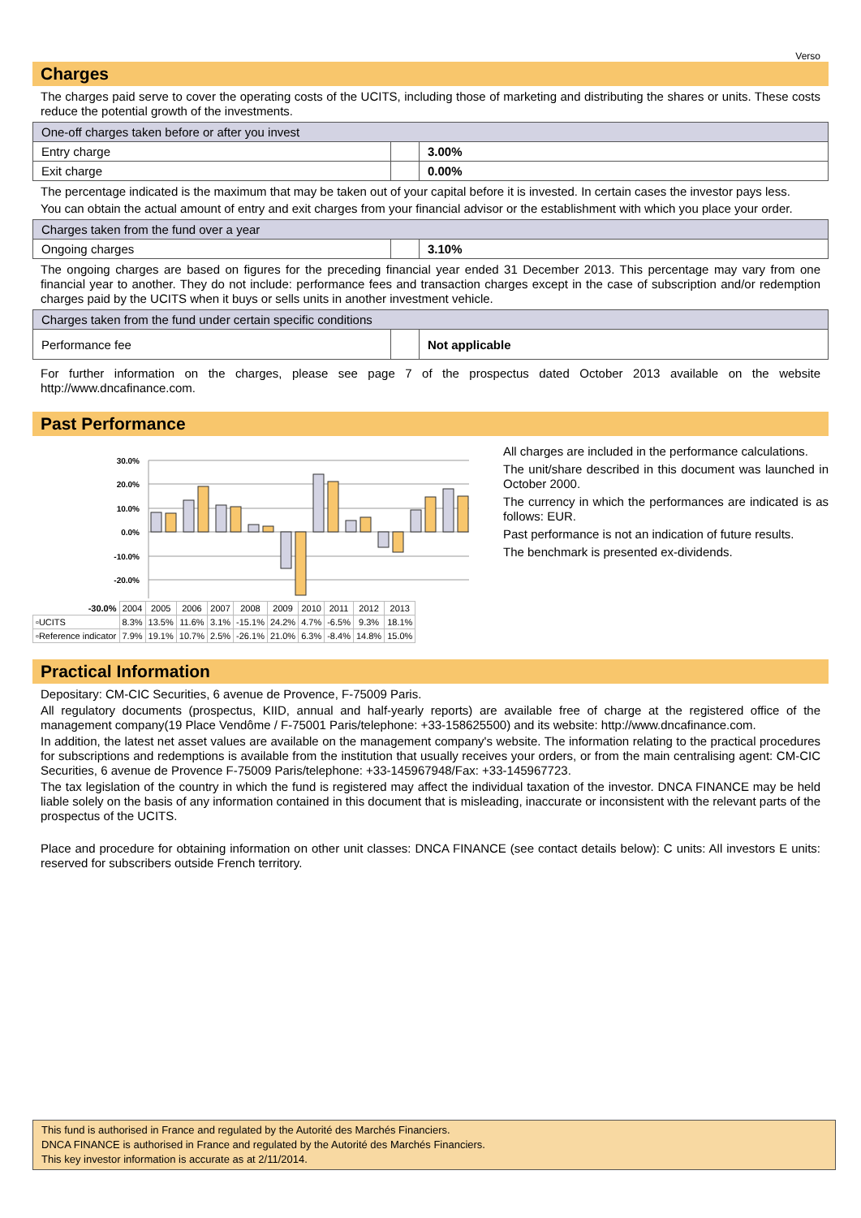Verso
Charges
The charges paid serve to cover the operating costs of the UCITS, including those of marketing and distributing the shares or units. These costs reduce the potential growth of the investments.
| One-off charges taken before or after you invest | | |
| Entry charge | | 3.00% |
| Exit charge | | 0.00% |
The percentage indicated is the maximum that may be taken out of your capital before it is invested. In certain cases the investor pays less.
You can obtain the actual amount of entry and exit charges from your financial advisor or the establishment with which you place your order.
| Charges taken from the fund over a year | | |
| Ongoing charges | | 3.10% |
The ongoing charges are based on figures for the preceding financial year ended 31 December 2013. This percentage may vary from one financial year to another. They do not include: performance fees and transaction charges except in the case of subscription and/or redemption charges paid by the UCITS when it buys or sells units in another investment vehicle.
| Charges taken from the fund under certain specific conditions | | |
| Performance fee | | Not applicable |
For further information on the charges, please see page 7 of the prospectus dated October 2013 available on the website http://www.dncafinance.com.
Past Performance
30.0%
20.0%
10.0%
0.0%
-10.0%
-20.0%
| -30.0% | 2004 | 2005 | 2006 | 2007 | 2008 | 2009 | 2010 | 2011 | 2012 | 2013 |
| ▫UCITS | 8.3% | 13.5% | 11.6% | 3.1% | -15.1% | 24.2% | 4.7% | -6.5% | 9.3% | 18.1% |
| ▫Reference indicator | 7.9% | 19.1% | 10.7% | 2.5% | -26.1% | 21.0% | 6.3% | -8.4% | 14.8% | 15.0% |
All charges are included in the performance calculations.
The unit/share described in this document was launched in October 2000.
The currency in which the performances are indicated is as follows: EUR.
Past performance is not an indication of future results.
The benchmark is presented ex-dividends.
Practical Information
Depositary: CM-CIC Securities, 6 avenue de Provence, F-75009 Paris.
All regulatory documents (prospectus, KIID, annual and half-yearly reports) are available free of charge at the registered office of the management company(19 Place Vendôme / F-75001 Paris/telephone: +33-158625500) and its website: http://www.dncafinance.com.
In addition, the latest net asset values are available on the management company's website. The information relating to the practical procedures for subscriptions and redemptions is available from the institution that usually receives your orders, or from the main centralising agent: CM-CIC Securities, 6 avenue de Provence F-75009 Paris/telephone: +33-145967948/Fax: +33-145967723.
The tax legislation of the country in which the fund is registered may affect the individual taxation of the investor. DNCA FINANCE may be held liable solely on the basis of any information contained in this document that is misleading, inaccurate or inconsistent with the relevant parts of the prospectus of the UCITS.
Place and procedure for obtaining information on other unit classes: DNCA FINANCE (see contact details below): C units: All investors E units: reserved for subscribers outside French territory.
This fund is authorised in France and regulated by the Autorité des Marchés Financiers.
DNCA FINANCE is authorised in France and regulated by the Autorité des Marchés Financiers.
This key investor information is accurate as at 2/11/2014.